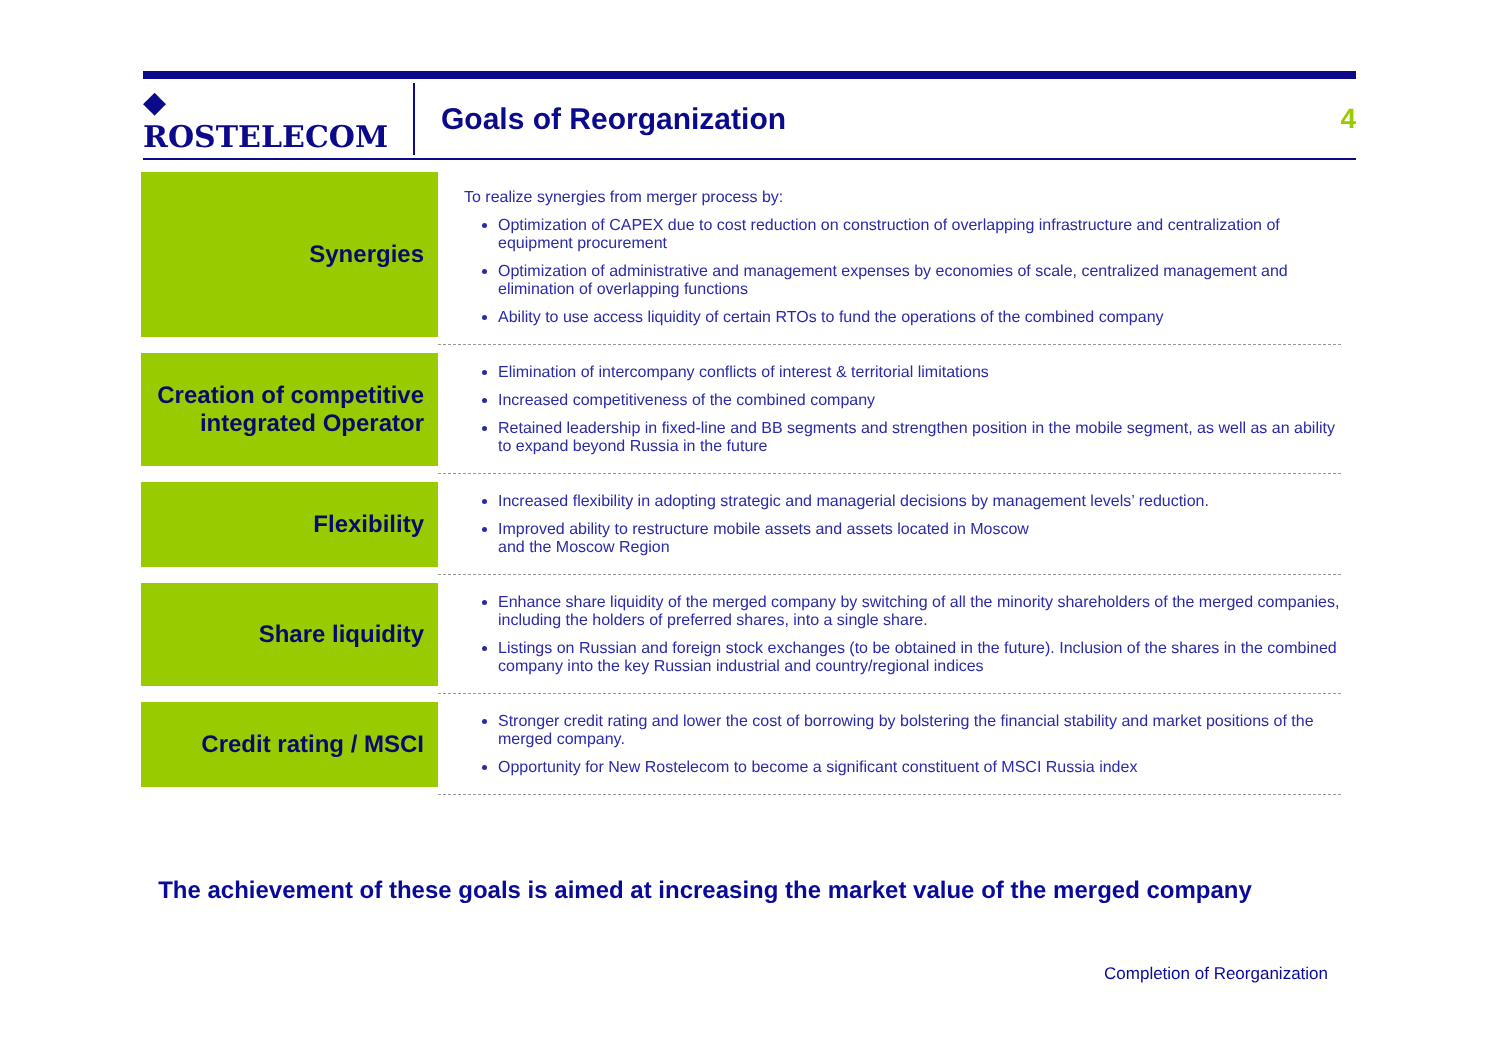◆ ROSTELECOM
Goals of Reorganization 4
| Synergies | To realize synergies from merger process by: Optimization of CAPEX due to cost reduction on construction of overlapping infrastructure and centralization of equipment procurement Optimization of administrative and management expenses by economies of scale, centralized management and elimination of overlapping functions Ability to use access liquidity of certain RTOs to fund the operations of the combined company |
| Creation of competitive integrated Operator | Elimination of intercompany conflicts of interest & territorial limitations Increased competitiveness of the combined company Retained leadership in fixed-line and BB segments and strengthen position in the mobile segment, as well as an ability to expand beyond Russia in the future |
| Flexibility | Increased flexibility in adopting strategic and managerial decisions by management levels’ reduction. Improved ability to restructure mobile assets and assets located in Moscow and the Moscow Region |
| Share liquidity | Enhance share liquidity of the merged company by switching of all the minority shareholders of the merged companies, including the holders of preferred shares, into a single share. Listings on Russian and foreign stock exchanges (to be obtained in the future). Inclusion of the shares in the combined company into the key Russian industrial and country/regional indices |
| Credit rating / MSCI | Stronger credit rating and lower the cost of borrowing by bolstering the financial stability and market positions of the merged company. Opportunity for New Rostelecom to become a significant constituent of MSCI Russia index |
The achievement of these goals is aimed at increasing the market value of the merged company
Completion of Reorganization